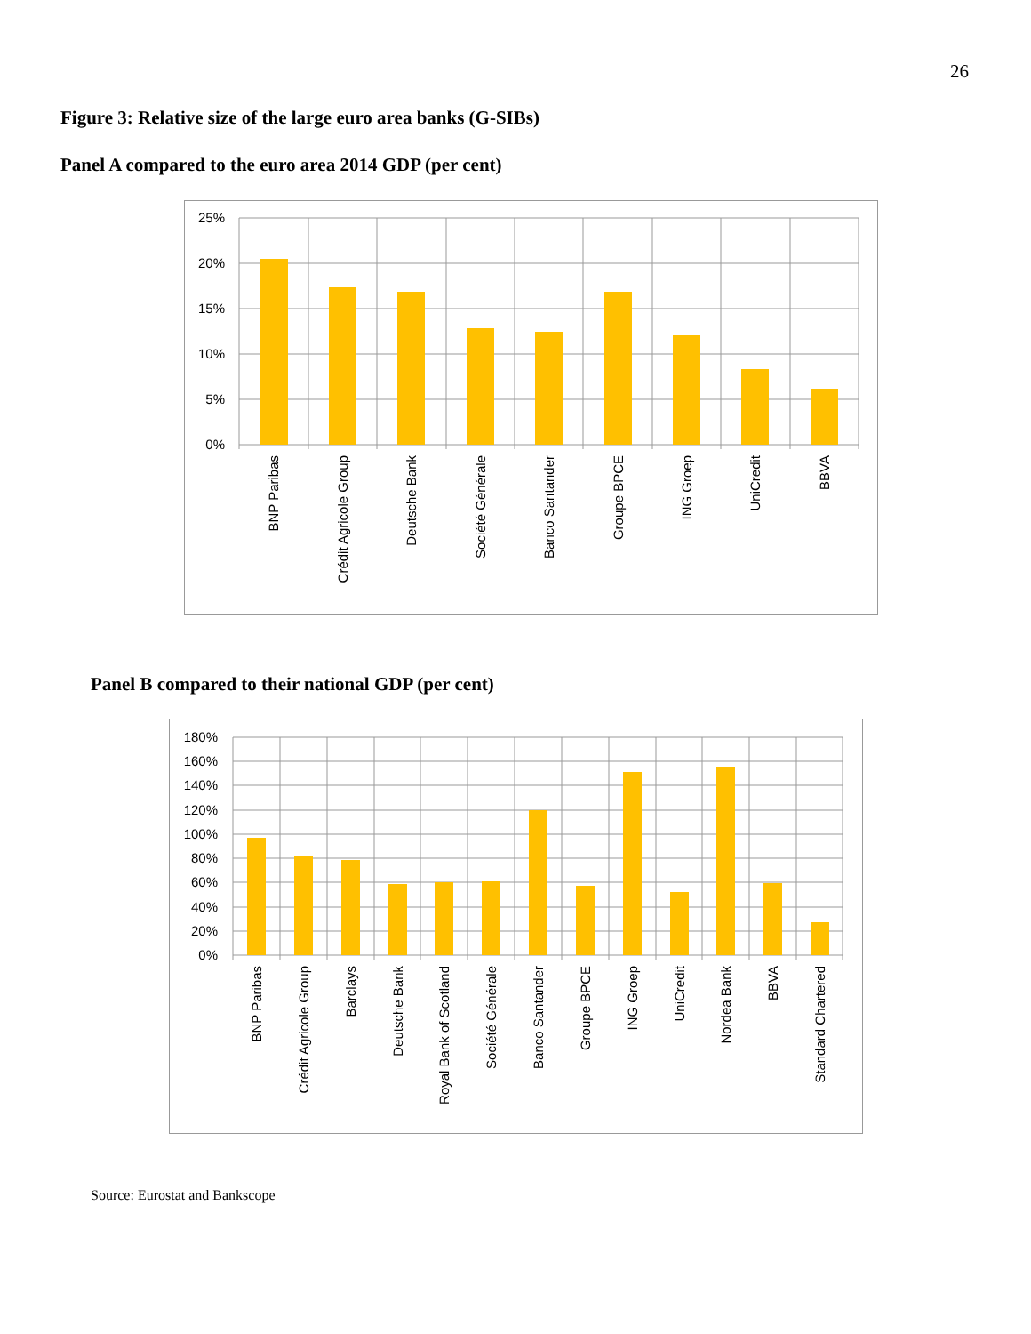26
Figure 3: Relative size of the large euro area banks (G-SIBs)
Panel A compared to the euro area 2014 GDP (per cent)
25%
20%
15%
10%
5%
0%
BNP Paribas
Crédit Agricole Group
Deutsche Bank
Société Générale
Banco Santander
Groupe BPCE
ING Groep
UniCredit
BBVA
Panel B compared to their national GDP (per cent)
180%
160%
140%
120%
100%
80%
60%
40%
20%
0%
BNP Paribas
Crédit Agricole Group
Barclays
Deutsche Bank
Royal Bank of Scotland
Société Générale
Banco Santander
Groupe BPCE
ING Groep
UniCredit
Nordea Bank
BBVA
Standard Chartered
Source: Eurostat and Bankscope